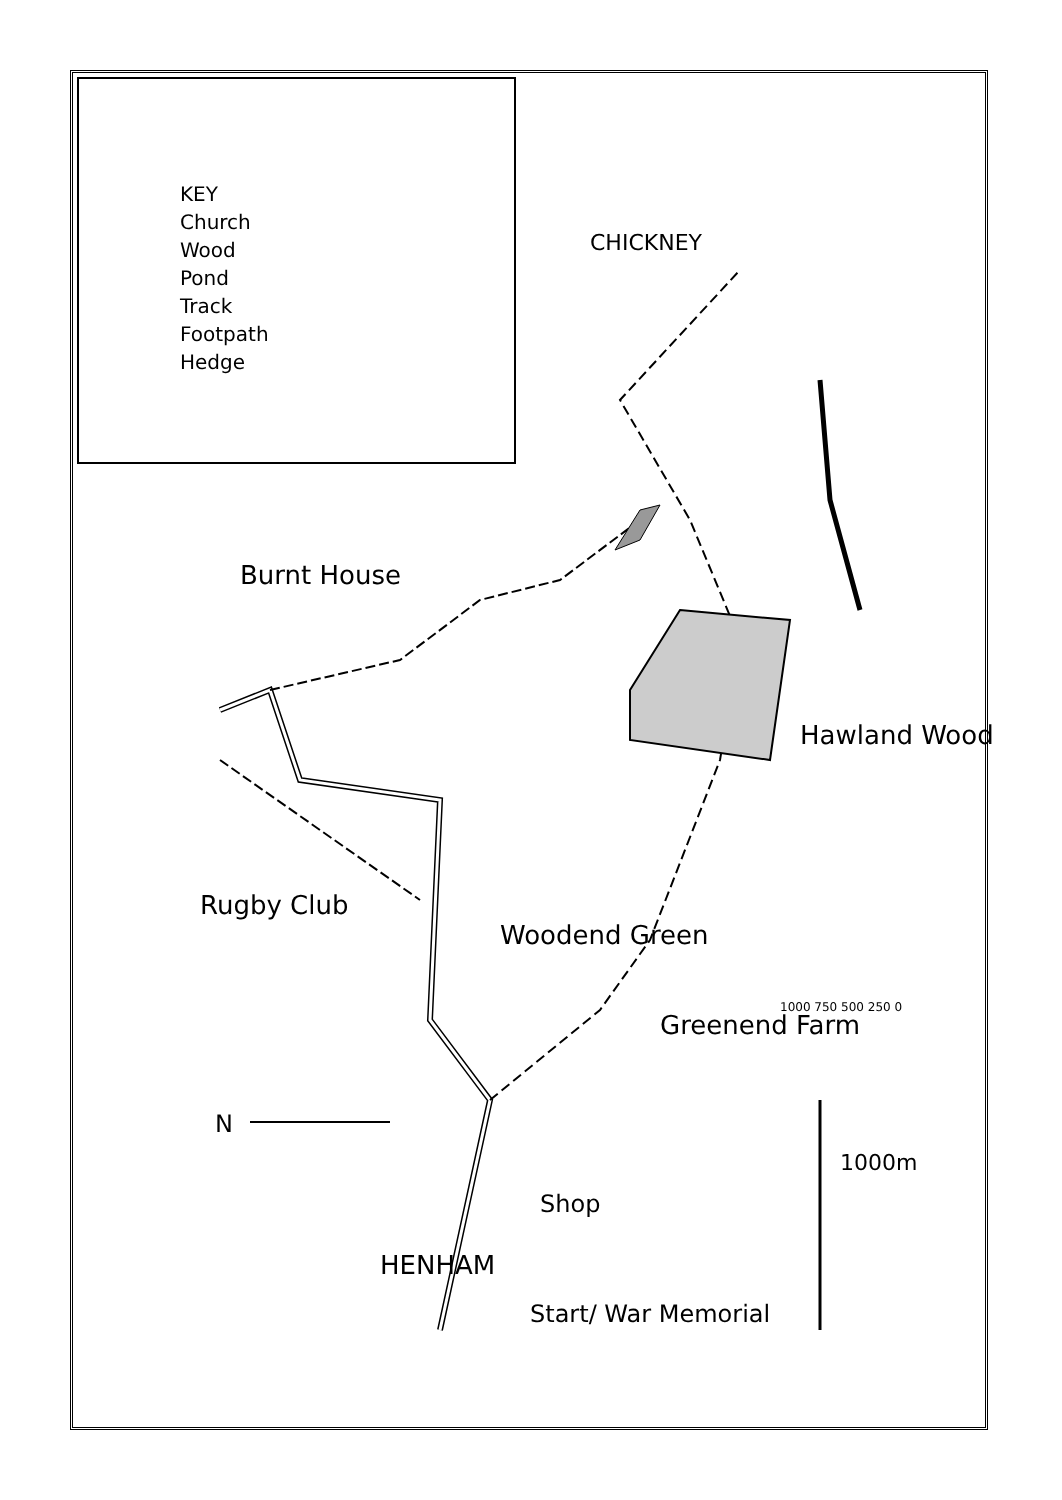KEY
Church
Wood
Pond
Track
Footpath
Hedge
CHICKNEY
Burnt House
Rugby Club
Hawland Wood
Woodend Green
Greenend Farm
N
HENHAM
Shop
Start/ War Memorial
1000 750 500 250 0
1000m